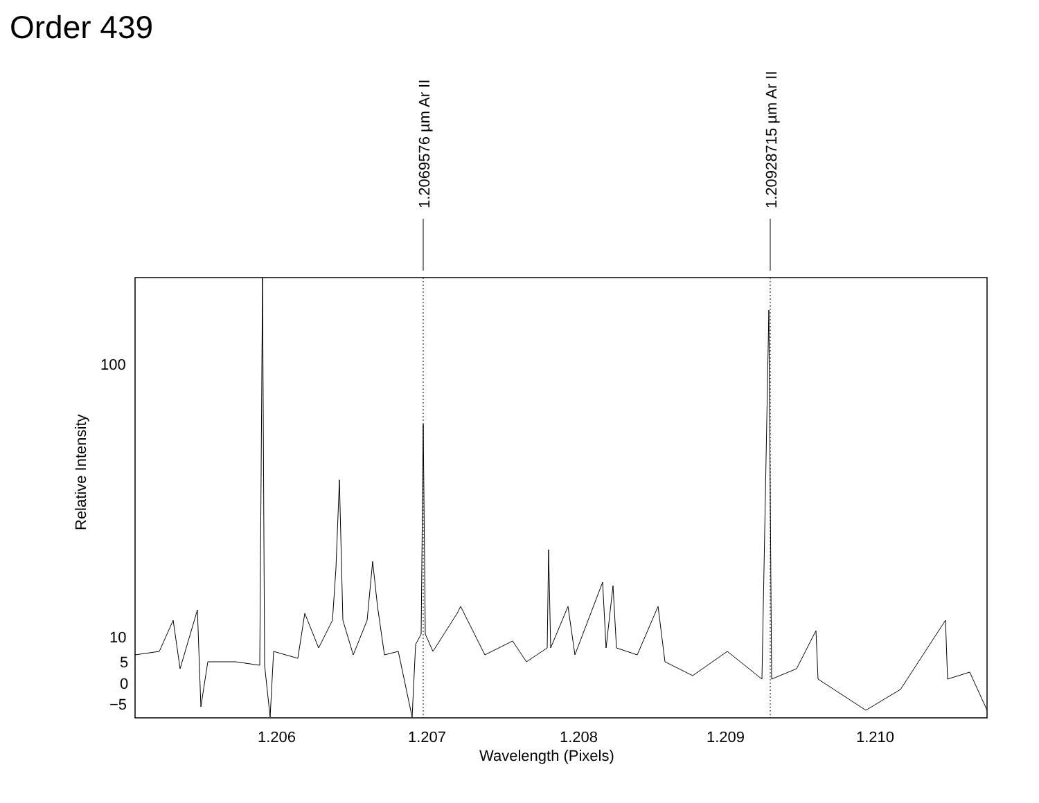Order 439
1.2069576 µm Ar II
1.20928715 µm Ar II
100
10
5
0
−5
Relative Intensity
1.206
1.207
1.208
1.209
1.210
Wavelength (Pixels)